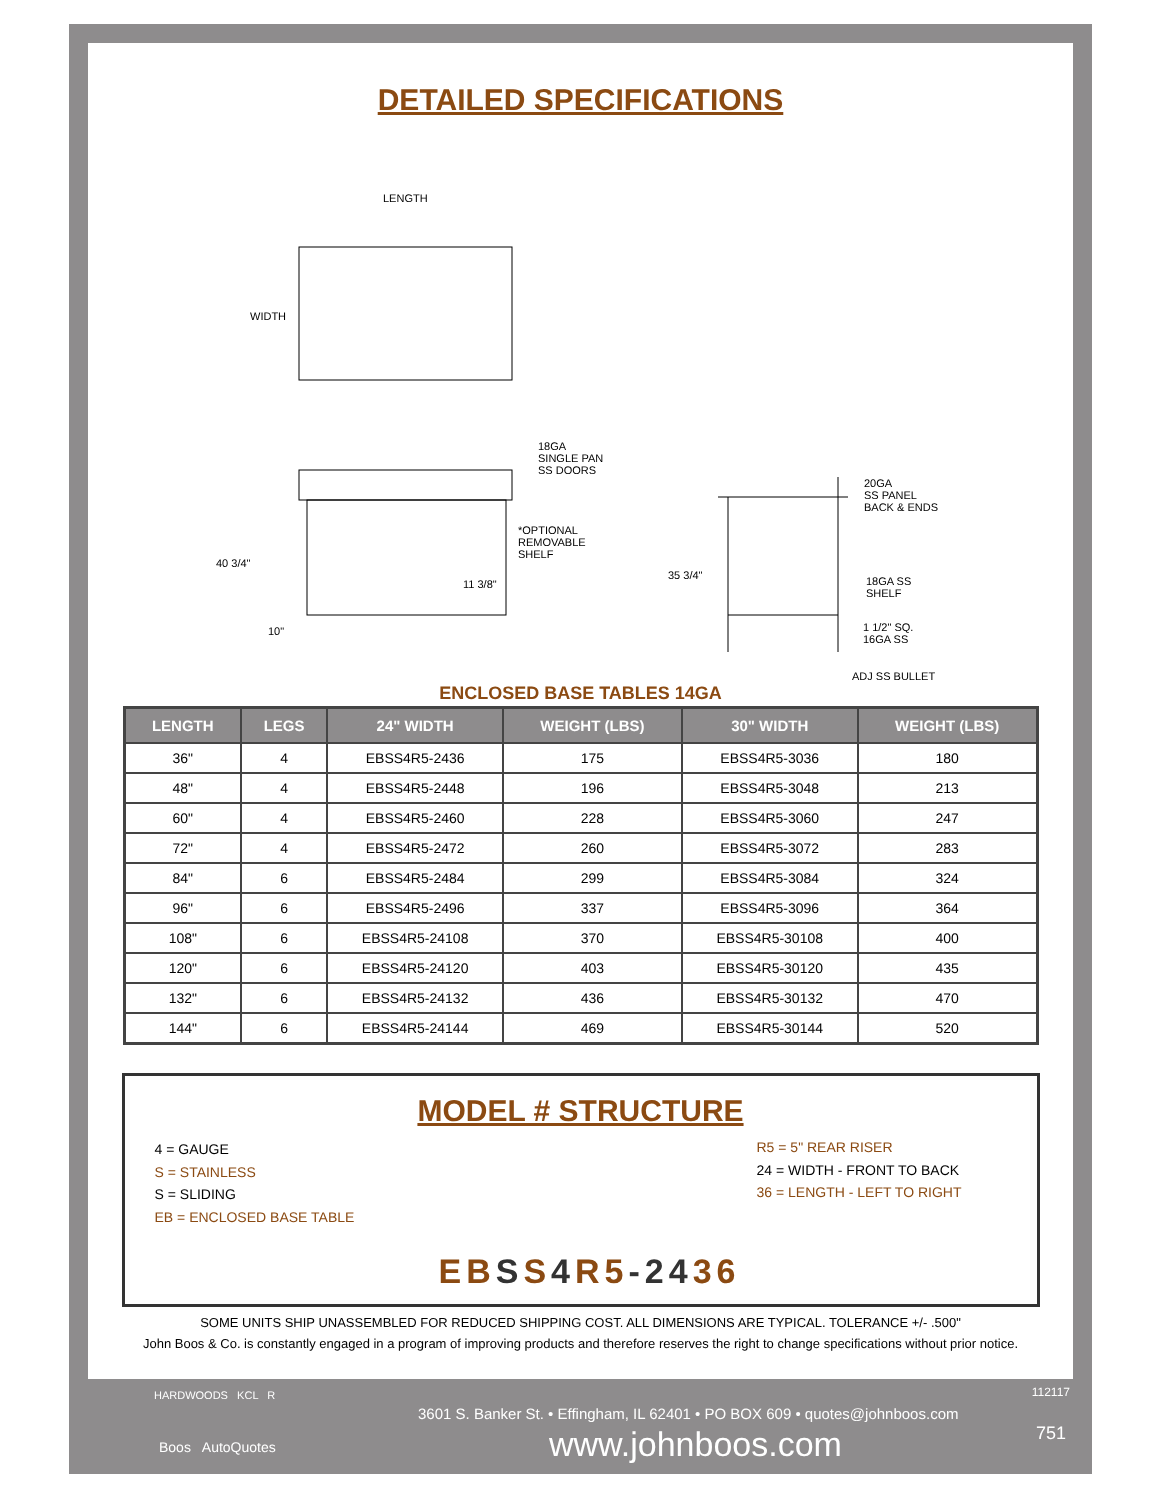DETAILED SPECIFICATIONS
LENGTH
WIDTH
18GA
SINGLE PAN
SS DOORS
*OPTIONAL
REMOVABLE
SHELF
40 3/4"
11 3/8"
10"
20GA
SS PANEL
BACK & ENDS
35 3/4" 18GA SS
SHELF
1 1/2" SQ.
16GA SS
ADJ SS BULLET
ENCLOSED BASE TABLES 14GA
| LENGTH | LEGS | 24" WIDTH | WEIGHT (LBS) | 30" WIDTH | WEIGHT (LBS) |
| --- | --- | --- | --- | --- | --- |
| 36" | 4 | EBSS4R5-2436 | 175 | EBSS4R5-3036 | 180 |
| 48" | 4 | EBSS4R5-2448 | 196 | EBSS4R5-3048 | 213 |
| 60" | 4 | EBSS4R5-2460 | 228 | EBSS4R5-3060 | 247 |
| 72" | 4 | EBSS4R5-2472 | 260 | EBSS4R5-3072 | 283 |
| 84" | 6 | EBSS4R5-2484 | 299 | EBSS4R5-3084 | 324 |
| 96" | 6 | EBSS4R5-2496 | 337 | EBSS4R5-3096 | 364 |
| 108" | 6 | EBSS4R5-24108 | 370 | EBSS4R5-30108 | 400 |
| 120" | 6 | EBSS4R5-24120 | 403 | EBSS4R5-30120 | 435 |
| 132" | 6 | EBSS4R5-24132 | 436 | EBSS4R5-30132 | 470 |
| 144" | 6 | EBSS4R5-24144 | 469 | EBSS4R5-30144 | 520 |
MODEL # STRUCTURE
4 = GAUGE
S = STAINLESS
S = SLIDING
EB = ENCLOSED BASE TABLE
R5 = 5" REAR RISER
24 = WIDTH - FRONT TO BACK
36 = LENGTH - LEFT TO RIGHT
EBSS4 R5-2436
SOME UNITS SHIP UNASSEMBLED FOR REDUCED SHIPPING COST. ALL DIMENSIONS ARE TYPICAL. TOLERANCE +/- .500"
John Boos & Co. is constantly engaged in a program of improving products and therefore reserves the right to change specifications without prior notice.
HARDWOODS KCL R
Boos AutoQuotes
112117
3601 S. Banker St. • Effingham, IL 62401 • PO BOX 609 • quotes@johnboos.com
www.johnboos.com 751